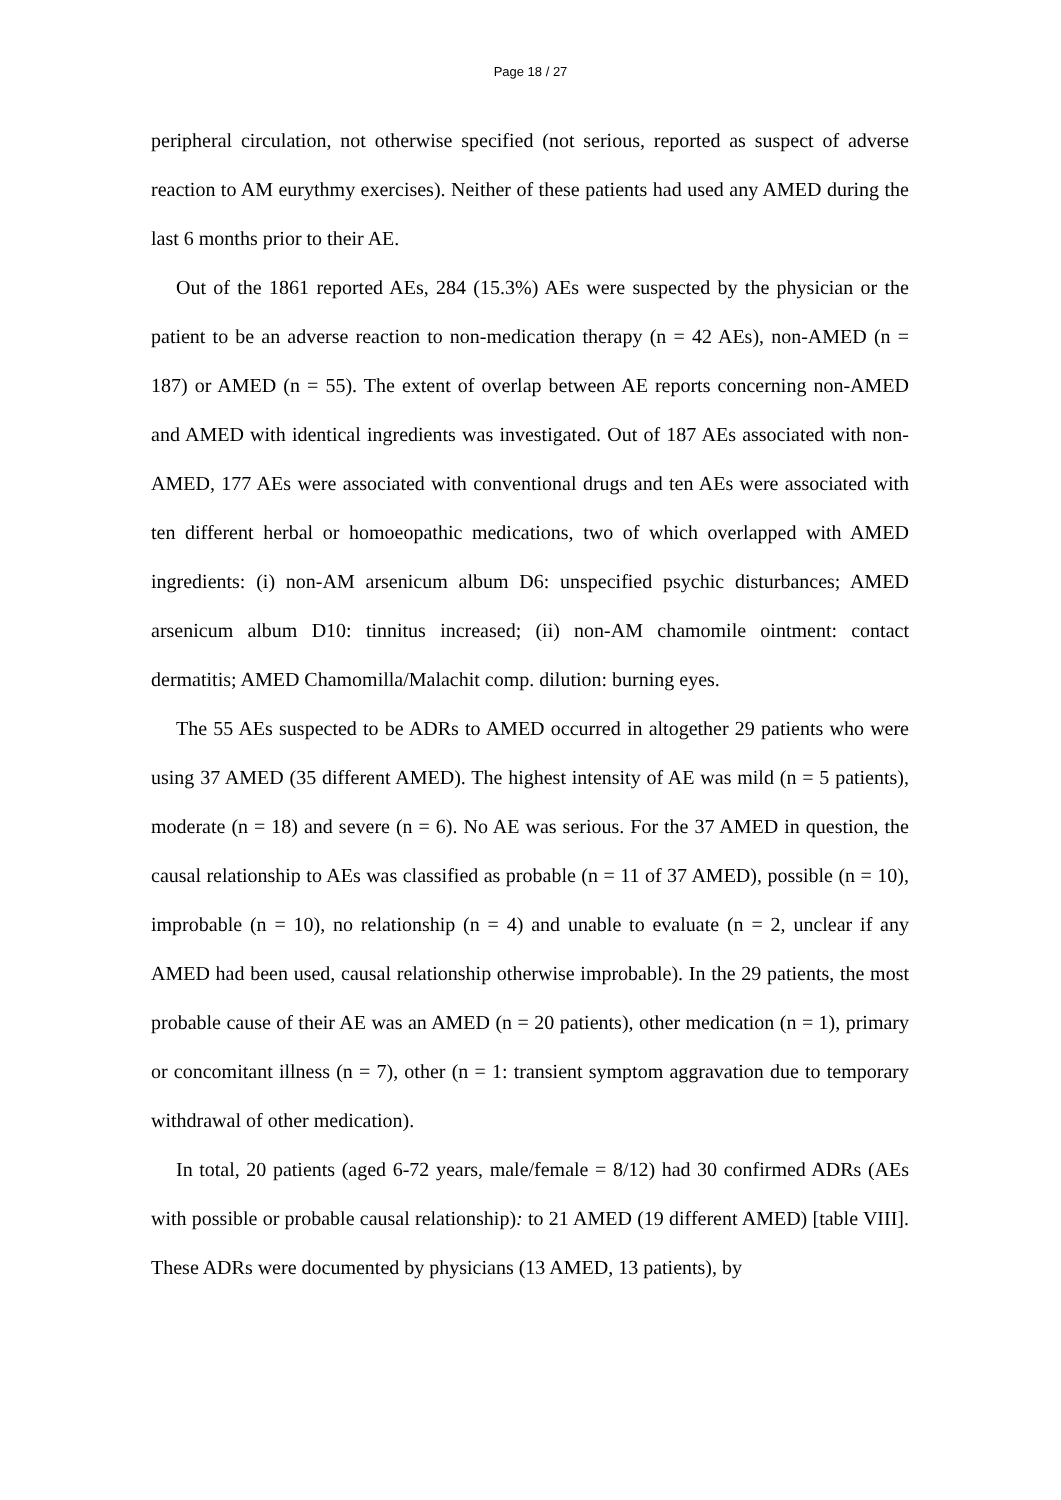Page 18 / 27
peripheral circulation, not otherwise specified (not serious, reported as suspect of adverse reaction to AM eurythmy exercises). Neither of these patients had used any AMED during the last 6 months prior to their AE.
Out of the 1861 reported AEs, 284 (15.3%) AEs were suspected by the physician or the patient to be an adverse reaction to non-medication therapy (n = 42 AEs), non-AMED (n = 187) or AMED (n = 55). The extent of overlap between AE reports concerning non-AMED and AMED with identical ingredients was investigated. Out of 187 AEs associated with non-AMED, 177 AEs were associated with conventional drugs and ten AEs were associated with ten different herbal or homoeopathic medications, two of which overlapped with AMED ingredients: (i) non-AM arsenicum album D6: unspecified psychic disturbances; AMED arsenicum album D10: tinnitus increased; (ii) non-AM chamomile ointment: contact dermatitis; AMED Chamomilla/Malachit comp. dilution: burning eyes.
The 55 AEs suspected to be ADRs to AMED occurred in altogether 29 patients who were using 37 AMED (35 different AMED). The highest intensity of AE was mild (n = 5 patients), moderate (n = 18) and severe (n = 6). No AE was serious. For the 37 AMED in question, the causal relationship to AEs was classified as probable (n = 11 of 37 AMED), possible (n = 10), improbable (n = 10), no relationship (n = 4) and unable to evaluate (n = 2, unclear if any AMED had been used, causal relationship otherwise improbable). In the 29 patients, the most probable cause of their AE was an AMED (n = 20 patients), other medication (n = 1), primary or concomitant illness (n = 7), other (n = 1: transient symptom aggravation due to temporary withdrawal of other medication).
In total, 20 patients (aged 6-72 years, male/female = 8/12) had 30 confirmed ADRs (AEs with possible or probable causal relationship): to 21 AMED (19 different AMED) [table VIII]. These ADRs were documented by physicians (13 AMED, 13 patients), by